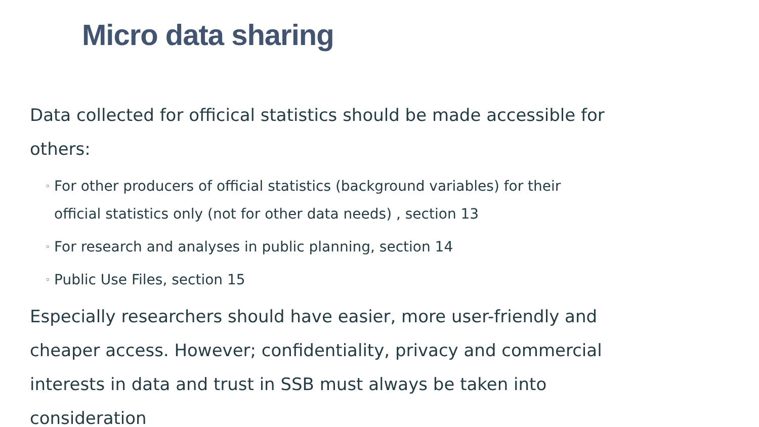Micro data sharing
Data collected for officical statistics should be made accessible for others:
◦ For other producers of official statistics (background variables) for their official statistics only (not for other data needs) , section 13
◦ For research and analyses in public planning, section 14
◦ Public Use Files, section 15
Especially researchers should have easier, more user-friendly and cheaper access. However; confidentiality, privacy and commercial interests in data and trust in SSB must always be taken into consideration